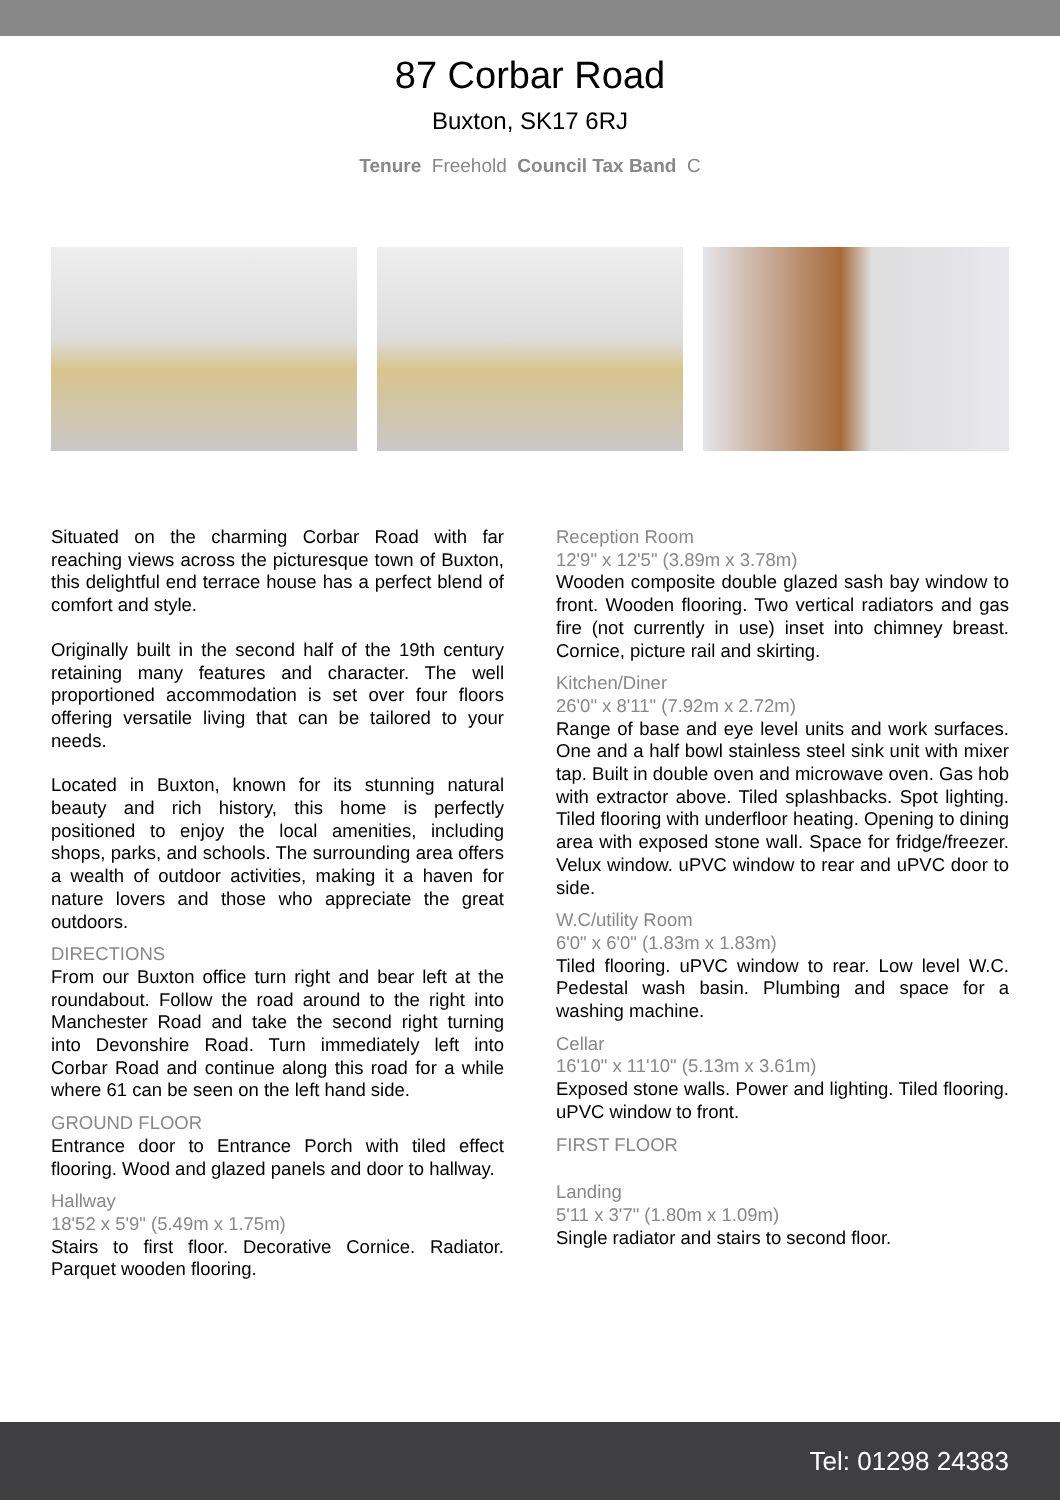87 Corbar Road
Buxton, SK17 6RJ
Tenure Freehold Council Tax Band C
Situated on the charming Corbar Road with far reaching views across the picturesque town of Buxton, this delightful end terrace house has a perfect blend of comfort and style.
Originally built in the second half of the 19th century retaining many features and character. The well proportioned accommodation is set over four floors offering versatile living that can be tailored to your needs.
Located in Buxton, known for its stunning natural beauty and rich history, this home is perfectly positioned to enjoy the local amenities, including shops, parks, and schools. The surrounding area offers a wealth of outdoor activities, making it a haven for nature lovers and those who appreciate the great outdoors.
DIRECTIONS
From our Buxton office turn right and bear left at the roundabout. Follow the road around to the right into Manchester Road and take the second right turning into Devonshire Road. Turn immediately left into Corbar Road and continue along this road for a while where 61 can be seen on the left hand side.
GROUND FLOOR
Entrance door to Entrance Porch with tiled effect flooring. Wood and glazed panels and door to hallway.
Hallway
18'52 x 5'9" (5.49m x 1.75m)
Stairs to first floor. Decorative Cornice. Radiator. Parquet wooden flooring.
Reception Room
12'9" x 12'5" (3.89m x 3.78m)
Wooden composite double glazed sash bay window to front. Wooden flooring. Two vertical radiators and gas fire (not currently in use) inset into chimney breast. Cornice, picture rail and skirting.
Kitchen/Diner
26'0" x 8'11" (7.92m x 2.72m)
Range of base and eye level units and work surfaces. One and a half bowl stainless steel sink unit with mixer tap. Built in double oven and microwave oven. Gas hob with extractor above. Tiled splashbacks. Spot lighting. Tiled flooring with underfloor heating. Opening to dining area with exposed stone wall. Space for fridge/freezer. Velux window. uPVC window to rear and uPVC door to side.
W.C/utility Room
6'0" x 6'0" (1.83m x 1.83m)
Tiled flooring. uPVC window to rear. Low level W.C. Pedestal wash basin. Plumbing and space for a washing machine.
Cellar
16'10" x 11'10" (5.13m x 3.61m)
Exposed stone walls. Power and lighting. Tiled flooring. uPVC window to front.
FIRST FLOOR
Landing
5'11 x 3'7" (1.80m x 1.09m)
Single radiator and stairs to second floor.
Tel: 01298 24383